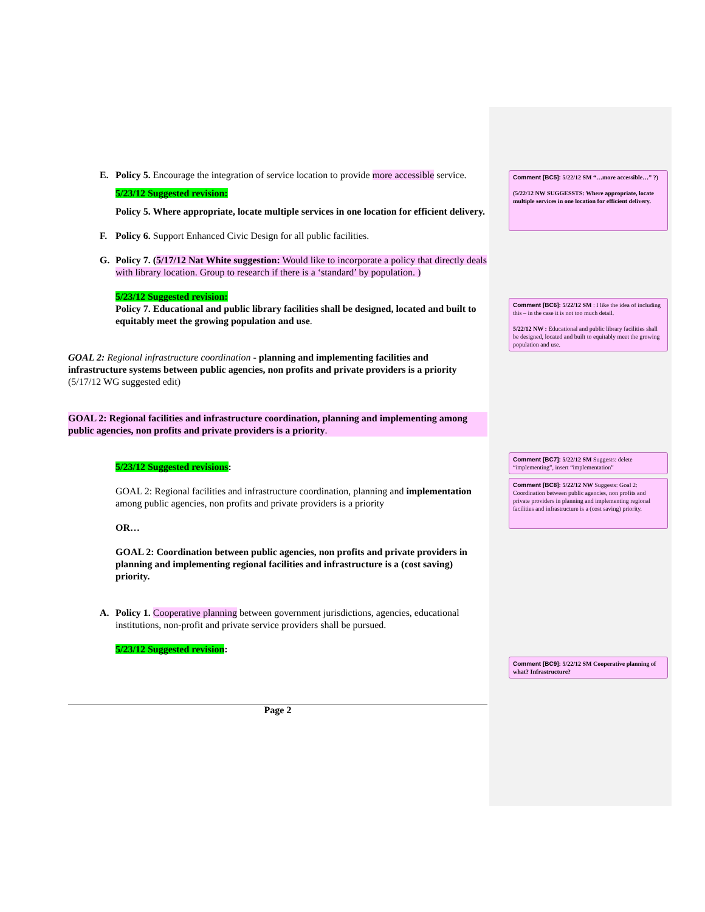E. Policy 5. Encourage the integration of service location to provide more accessible service.
5/23/12 Suggested revision:
Policy 5. Where appropriate, locate multiple services in one location for efficient delivery.
F. Policy 6. Support Enhanced Civic Design for all public facilities.
G. Policy 7. (5/17/12 Nat White suggestion: Would like to incorporate a policy that directly deals with library location. Group to research if there is a ‘standard’ by population. )
5/23/12 Suggested revision:
Policy 7. Educational and public library facilities shall be designed, located and built to equitably meet the growing population and use.
GOAL 2: Regional infrastructure coordination - planning and implementing facilities and infrastructure systems between public agencies, non profits and private providers is a priority
(5/17/12 WG suggested edit)
GOAL 2: Regional facilities and infrastructure coordination, planning and implementing among public agencies, non profits and private providers is a priority.
5/23/12 Suggested revisions:
GOAL 2: Regional facilities and infrastructure coordination, planning and implementation among public agencies, non profits and private providers is a priority
OR…
GOAL 2: Coordination between public agencies, non profits and private providers in planning and implementing regional facilities and infrastructure is a (cost saving) priority.
A. Policy 1. Cooperative planning between government jurisdictions, agencies, educational institutions, non-profit and private service providers shall be pursued.
5/23/12 Suggested revision:
Page 2
Comment [BC5]: 5/22/12 SM “…more accessible…” ?)
(5/22/12 NW SUGGESSTS: Where appropriate, locate multiple services in one location for efficient delivery.
Comment [BC6]: 5/22/12 SM : I like the idea of including this – in the case it is not too much detail.
5/22/12 NW : Educational and public library facilities shall be designed, located and built to equitably meet the growing population and use.
Comment [BC7]: 5/22/12 SM Suggests: delete “implementing”, insert “implementation”
Comment [BC8]: 5/22/12 NW Suggests: Goal 2: Coordination between public agencies, non profits and private providers in planning and implementing regional facilities and infrastructure is a (cost saving) priority.
Comment [BC9]: 5/22/12 SM Cooperative planning of what? Infrastructure?